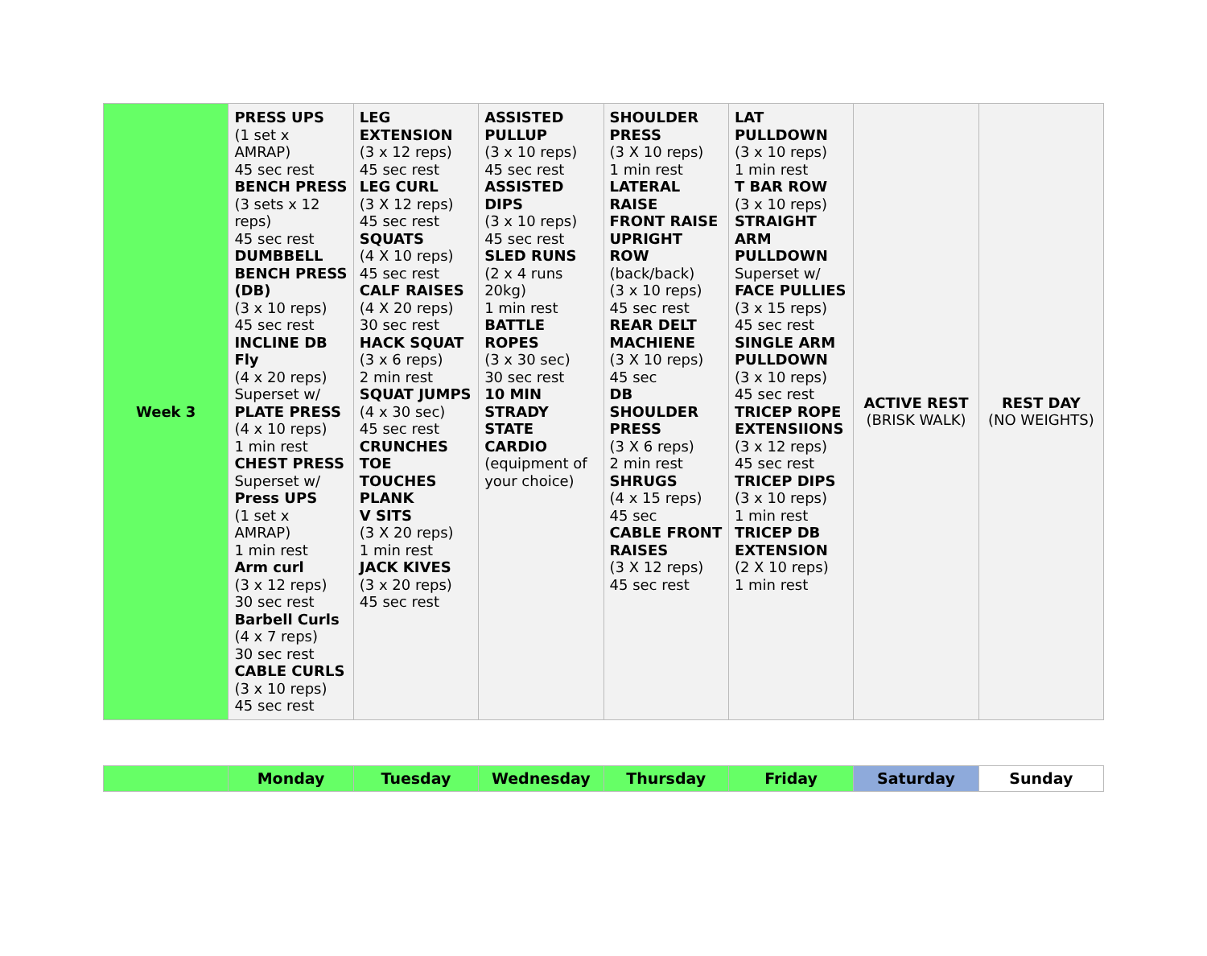| Week 3 | PRESS UPS (1 set x AMRAP) 45 sec rest BENCH PRESS (3 sets x 12 reps) 45 sec rest DUMBBELL BENCH PRESS (DB) (3 x 10 reps) 45 sec rest INCLINE DB Fly (4 x 20 reps) Superset w/ PLATE PRESS (4 x 10 reps) 1 min rest CHEST PRESS Superset w/ Press UPS (1 set x AMRAP) 1 min rest Arm curl (3 x 12 reps) 30 sec rest Barbell Curls (4 x 7 reps) 30 sec rest CABLE CURLS (3 x 10 reps) 45 sec rest | LEG EXTENSION (3 x 12 reps) 45 sec rest LEG CURL (3 X 12 reps) 45 sec rest SQUATS (4 X 10 reps) 45 sec rest CALF RAISES (4 X 20 reps) 30 sec rest HACK SQUAT (3 x 6 reps) 2 min rest SQUAT JUMPS (4 x 30 sec) 45 sec rest CRUNCHES TOE TOUCHES PLANK V SITS (3 X 20 reps) 1 min rest JACK KIVES (3 x 20 reps) 45 sec rest | ASSISTED PULLUP (3 x 10 reps) 45 sec rest ASSISTED DIPS (3 x 10 reps) 45 sec rest SLED RUNS (2 x 4 runs 20kg) 1 min rest BATTLE ROPES (3 x 30 sec) 30 sec rest 10 MIN STRADY STATE CARDIO (equipment of your choice) | SHOULDER PRESS (3 X 10 reps) 1 min rest LATERAL RAISE FRONT RAISE UPRIGHT ROW (back/back) (3 x 10 reps) 45 sec rest REAR DELT MACHIENE (3 X 10 reps) 45 sec DB SHOULDER PRESS (3 X 6 reps) 2 min rest SHRUGS (4 x 15 reps) 45 sec CABLE FRONT RAISES (3 X 12 reps) 45 sec rest | LAT PULLDOWN (3 x 10 reps) 1 min rest T BAR ROW (3 x 10 reps) STRAIGHT ARM PULLDOWN Superset w/ FACE PULLIES (3 x 15 reps) 45 sec rest SINGLE ARM PULLDOWN (3 x 10 reps) 45 sec rest TRICEP ROPE EXTENSIIONS (3 x 12 reps) 45 sec rest TRICEP DIPS (3 x 10 reps) 1 min rest TRICEP DB EXTENSION (2 X 10 reps) 1 min rest | ACTIVE REST (BRISK WALK) | REST DAY (NO WEIGHTS) |
| | Monday | Tuesday | Wednesday | Thursday | Friday | Saturday | Sunday |